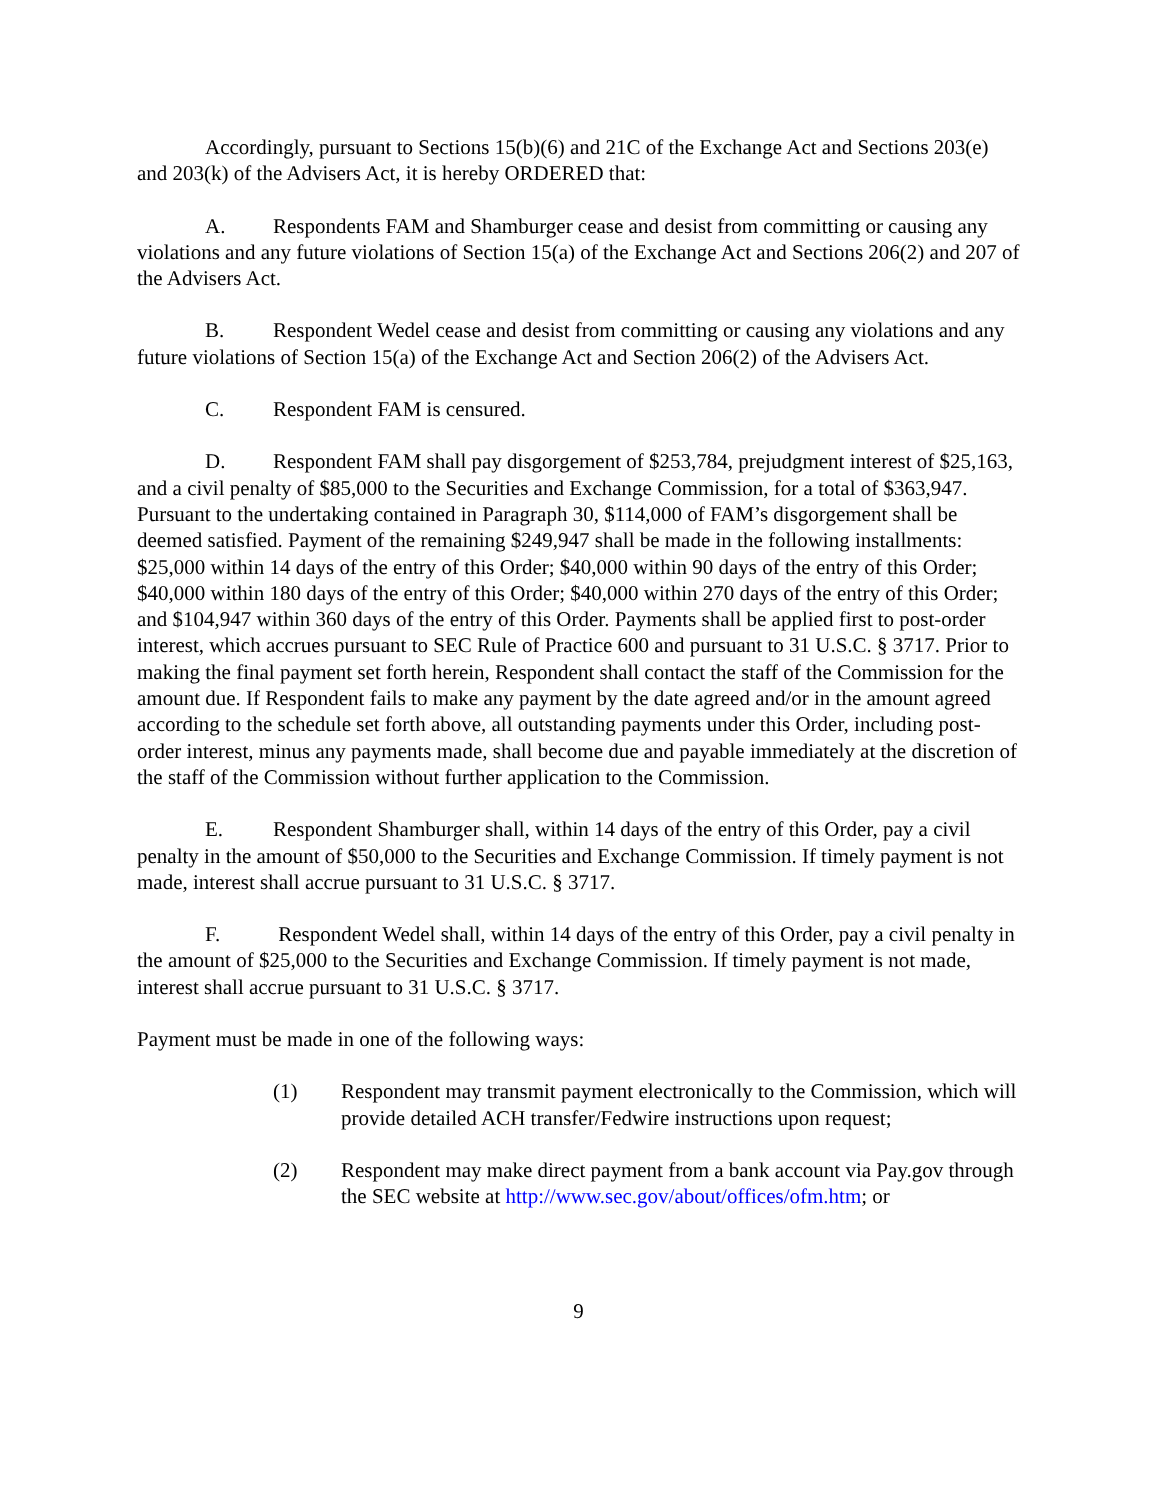Accordingly, pursuant to Sections 15(b)(6) and 21C of the Exchange Act and Sections 203(e) and 203(k) of the Advisers Act, it is hereby ORDERED that:
A. Respondents FAM and Shamburger cease and desist from committing or causing any violations and any future violations of Section 15(a) of the Exchange Act and Sections 206(2) and 207 of the Advisers Act.
B. Respondent Wedel cease and desist from committing or causing any violations and any future violations of Section 15(a) of the Exchange Act and Section 206(2) of the Advisers Act.
C. Respondent FAM is censured.
D. Respondent FAM shall pay disgorgement of $253,784, prejudgment interest of $25,163, and a civil penalty of $85,000 to the Securities and Exchange Commission, for a total of $363,947. Pursuant to the undertaking contained in Paragraph 30, $114,000 of FAM’s disgorgement shall be deemed satisfied. Payment of the remaining $249,947 shall be made in the following installments: $25,000 within 14 days of the entry of this Order; $40,000 within 90 days of the entry of this Order; $40,000 within 180 days of the entry of this Order; $40,000 within 270 days of the entry of this Order; and $104,947 within 360 days of the entry of this Order. Payments shall be applied first to post-order interest, which accrues pursuant to SEC Rule of Practice 600 and pursuant to 31 U.S.C. § 3717. Prior to making the final payment set forth herein, Respondent shall contact the staff of the Commission for the amount due. If Respondent fails to make any payment by the date agreed and/or in the amount agreed according to the schedule set forth above, all outstanding payments under this Order, including post-order interest, minus any payments made, shall become due and payable immediately at the discretion of the staff of the Commission without further application to the Commission.
E. Respondent Shamburger shall, within 14 days of the entry of this Order, pay a civil penalty in the amount of $50,000 to the Securities and Exchange Commission. If timely payment is not made, interest shall accrue pursuant to 31 U.S.C. § 3717.
F. Respondent Wedel shall, within 14 days of the entry of this Order, pay a civil penalty in the amount of $25,000 to the Securities and Exchange Commission. If timely payment is not made, interest shall accrue pursuant to 31 U.S.C. § 3717.
Payment must be made in one of the following ways:
(1) Respondent may transmit payment electronically to the Commission, which will provide detailed ACH transfer/Fedwire instructions upon request;
(2) Respondent may make direct payment from a bank account via Pay.gov through the SEC website at http://www.sec.gov/about/offices/ofm.htm; or
9